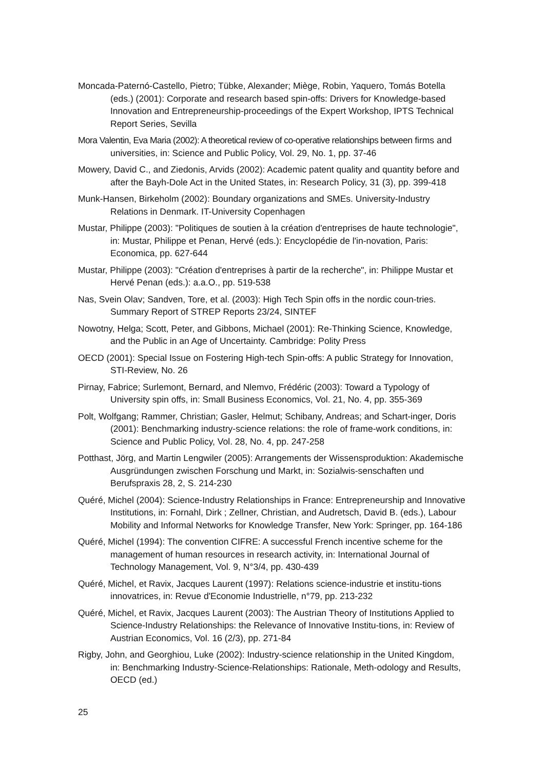Moncada-Paternó-Castello, Pietro; Tübke, Alexander; Miège, Robin, Yaquero, Tomás Botella (eds.) (2001): Corporate and research based spin-offs: Drivers for Knowledge-based Innovation and Entrepreneurship-proceedings of the Expert Workshop, IPTS Technical Report Series, Sevilla
Mora Valentin, Eva Maria (2002): A theoretical review of co-operative relationships between firms and universities, in: Science and Public Policy, Vol. 29, No. 1, pp. 37-46
Mowery, David C., and Ziedonis, Arvids (2002): Academic patent quality and quantity before and after the Bayh-Dole Act in the United States, in: Research Policy, 31 (3), pp. 399-418
Munk-Hansen, Birkeholm (2002): Boundary organizations and SMEs. University-Industry Relations in Denmark. IT-University Copenhagen
Mustar, Philippe (2003): "Politiques de soutien à la création d'entreprises de haute technologie", in: Mustar, Philippe et Penan, Hervé (eds.): Encyclopédie de l'in-novation, Paris: Economica, pp. 627-644
Mustar, Philippe (2003): "Création d'entreprises à partir de la recherche", in: Philippe Mustar et Hervé Penan (eds.): a.a.O., pp. 519-538
Nas, Svein Olav; Sandven, Tore, et al. (2003): High Tech Spin offs in the nordic coun-tries. Summary Report of STREP Reports 23/24, SINTEF
Nowotny, Helga; Scott, Peter, and Gibbons, Michael (2001): Re-Thinking Science, Knowledge, and the Public in an Age of Uncertainty. Cambridge: Polity Press
OECD (2001): Special Issue on Fostering High-tech Spin-offs: A public Strategy for Innovation, STI-Review, No. 26
Pirnay, Fabrice; Surlemont, Bernard, and Nlemvo, Frédéric (2003): Toward a Typology of University spin offs, in: Small Business Economics, Vol. 21, No. 4, pp. 355-369
Polt, Wolfgang; Rammer, Christian; Gasler, Helmut; Schibany, Andreas; and Schart-inger, Doris (2001): Benchmarking industry-science relations: the role of frame-work conditions, in: Science and Public Policy, Vol. 28, No. 4, pp. 247-258
Potthast, Jörg, and Martin Lengwiler (2005): Arrangements der Wissensproduktion: Akademische Ausgründungen zwischen Forschung und Markt, in: Sozialwis-senschaften und Berufspraxis 28, 2, S. 214-230
Quéré, Michel (2004): Science-Industry Relationships in France: Entrepreneurship and Innovative Institutions, in: Fornahl, Dirk ; Zellner, Christian, and Audretsch, David B. (eds.), Labour Mobility and Informal Networks for Knowledge Transfer, New York: Springer, pp. 164-186
Quéré, Michel (1994): The convention CIFRE: A successful French incentive scheme for the management of human resources in research activity, in: International Journal of Technology Management, Vol. 9, N°3/4, pp. 430-439
Quéré, Michel, et Ravix, Jacques Laurent (1997): Relations science-industrie et institu-tions innovatrices, in: Revue d'Economie Industrielle, n°79, pp. 213-232
Quéré, Michel, et Ravix, Jacques Laurent (2003): The Austrian Theory of Institutions Applied to Science-Industry Relationships: the Relevance of Innovative Institu-tions, in: Review of Austrian Economics, Vol. 16 (2/3), pp. 271-84
Rigby, John, and Georghiou, Luke (2002): Industry-science relationship in the United Kingdom, in: Benchmarking Industry-Science-Relationships: Rationale, Meth-odology and Results, OECD (ed.)
25